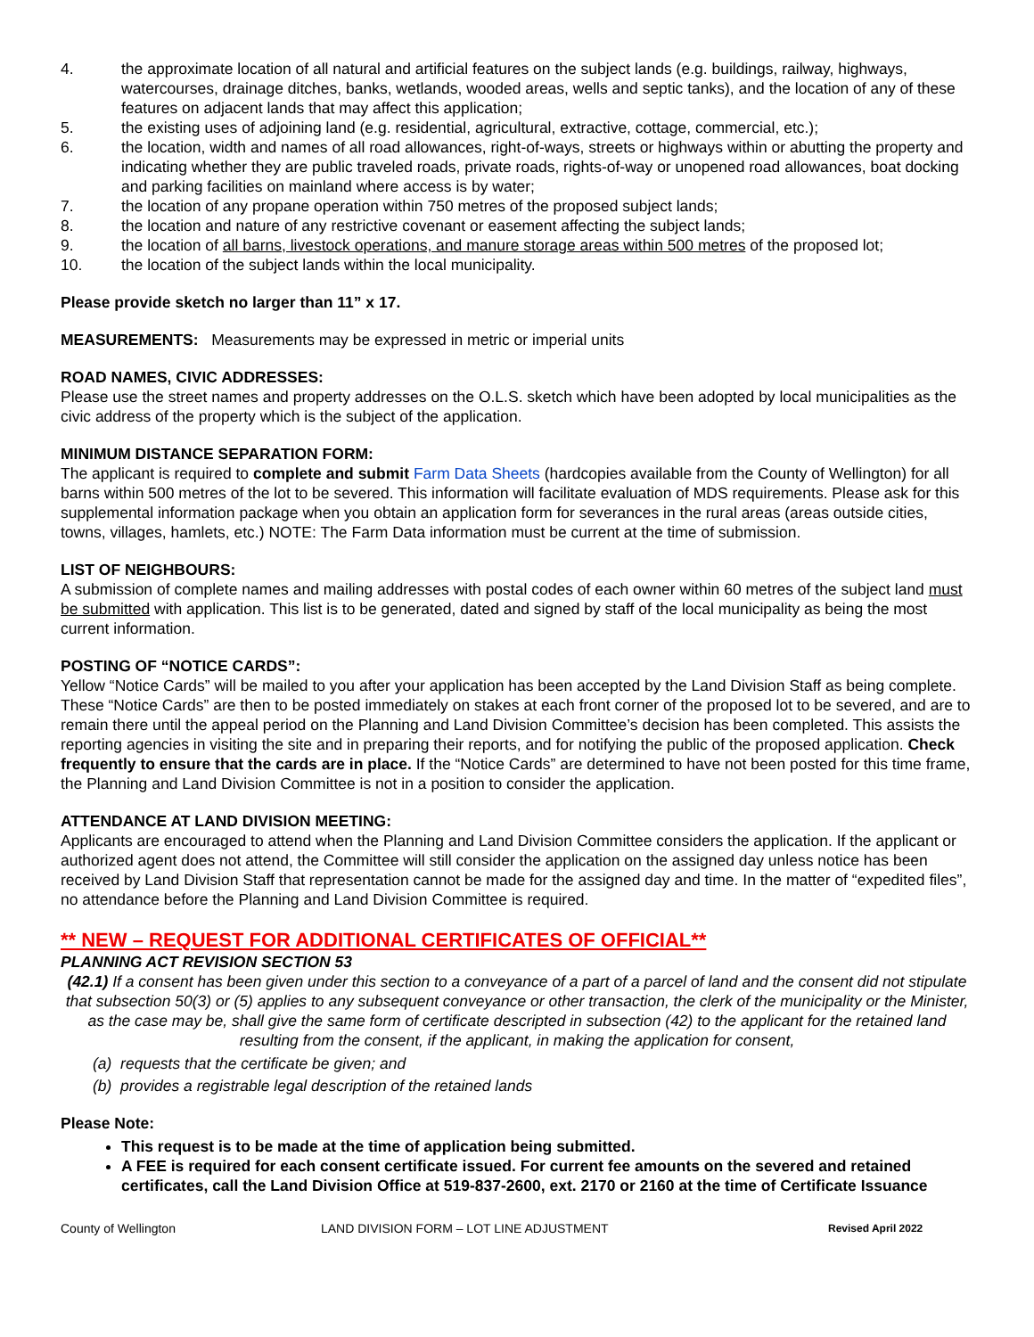4. the approximate location of all natural and artificial features on the subject lands (e.g. buildings, railway, highways, watercourses, drainage ditches, banks, wetlands, wooded areas, wells and septic tanks), and the location of any of these features on adjacent lands that may affect this application;
5. the existing uses of adjoining land (e.g. residential, agricultural, extractive, cottage, commercial, etc.);
6. the location, width and names of all road allowances, right-of-ways, streets or highways within or abutting the property and indicating whether they are public traveled roads, private roads, rights-of-way or unopened road allowances, boat docking and parking facilities on mainland where access is by water;
7. the location of any propane operation within 750 metres of the proposed subject lands;
8. the location and nature of any restrictive covenant or easement affecting the subject lands;
9. the location of all barns, livestock operations, and manure storage areas within 500 metres of the proposed lot;
10. the location of the subject lands within the local municipality.
Please provide sketch no larger than 11” x 17.
MEASUREMENTS: Measurements may be expressed in metric or imperial units
ROAD NAMES, CIVIC ADDRESSES:
Please use the street names and property addresses on the O.L.S. sketch which have been adopted by local municipalities as the civic address of the property which is the subject of the application.
MINIMUM DISTANCE SEPARATION FORM:
The applicant is required to complete and submit Farm Data Sheets (hardcopies available from the County of Wellington) for all barns within 500 metres of the lot to be severed. This information will facilitate evaluation of MDS requirements. Please ask for this supplemental information package when you obtain an application form for severances in the rural areas (areas outside cities, towns, villages, hamlets, etc.) NOTE: The Farm Data information must be current at the time of submission.
LIST OF NEIGHBOURS:
A submission of complete names and mailing addresses with postal codes of each owner within 60 metres of the subject land must be submitted with application. This list is to be generated, dated and signed by staff of the local municipality as being the most current information.
POSTING OF “NOTICE CARDS”:
Yellow “Notice Cards” will be mailed to you after your application has been accepted by the Land Division Staff as being complete. These “Notice Cards” are then to be posted immediately on stakes at each front corner of the proposed lot to be severed, and are to remain there until the appeal period on the Planning and Land Division Committee’s decision has been completed. This assists the reporting agencies in visiting the site and in preparing their reports, and for notifying the public of the proposed application. Check frequently to ensure that the cards are in place. If the “Notice Cards” are determined to have not been posted for this time frame, the Planning and Land Division Committee is not in a position to consider the application.
ATTENDANCE AT LAND DIVISION MEETING:
Applicants are encouraged to attend when the Planning and Land Division Committee considers the application. If the applicant or authorized agent does not attend, the Committee will still consider the application on the assigned day unless notice has been received by Land Division Staff that representation cannot be made for the assigned day and time. In the matter of “expedited files”, no attendance before the Planning and Land Division Committee is required.
** NEW – REQUEST FOR ADDITIONAL CERTIFICATES OF OFFICIAL**
PLANNING ACT REVISION SECTION 53
(42.1) If a consent has been given under this section to a conveyance of a part of a parcel of land and the consent did not stipulate that subsection 50(3) or (5) applies to any subsequent conveyance or other transaction, the clerk of the municipality or the Minister, as the case may be, shall give the same form of certificate descripted in subsection (42) to the applicant for the retained land resulting from the consent, if the applicant, in making the application for consent,
(a) requests that the certificate be given; and
(b) provides a registrable legal description of the retained lands
Please Note:
This request is to be made at the time of application being submitted.
A FEE is required for each consent certificate issued. For current fee amounts on the severed and retained certificates, call the Land Division Office at 519-837-2600, ext. 2170 or 2160 at the time of Certificate Issuance
County of Wellington LAND DIVISION FORM – LOT LINE ADJUSTMENT Revised April 2022